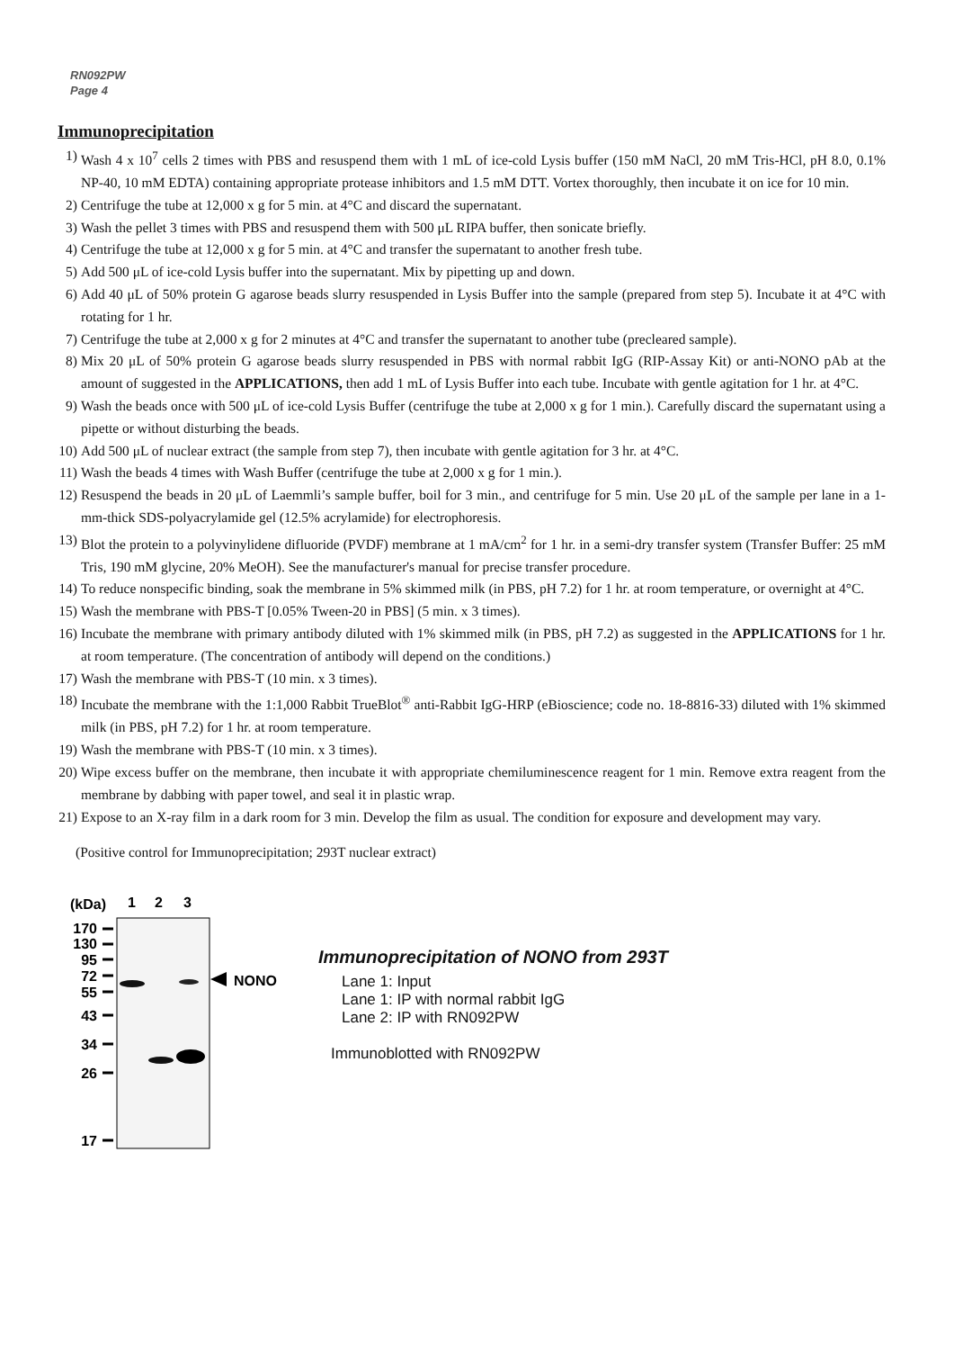RN092PW
Page 4
Immunoprecipitation
1) Wash 4 x 10<sup>7</sup> cells 2 times with PBS and resuspend them with 1 mL of ice-cold Lysis buffer (150 mM NaCl, 20 mM Tris-HCl, pH 8.0, 0.1% NP-40, 10 mM EDTA) containing appropriate protease inhibitors and 1.5 mM DTT. Vortex thoroughly, then incubate it on ice for 10 min.
2) Centrifuge the tube at 12,000 x g for 5 min. at 4°C and discard the supernatant.
3) Wash the pellet 3 times with PBS and resuspend them with 500 μL RIPA buffer, then sonicate briefly.
4) Centrifuge the tube at 12,000 x g for 5 min. at 4°C and transfer the supernatant to another fresh tube.
5) Add 500 μL of ice-cold Lysis buffer into the supernatant. Mix by pipetting up and down.
6) Add 40 μL of 50% protein G agarose beads slurry resuspended in Lysis Buffer into the sample (prepared from step 5). Incubate it at 4°C with rotating for 1 hr.
7) Centrifuge the tube at 2,000 x g for 2 minutes at 4°C and transfer the supernatant to another tube (precleared sample).
8) Mix 20 μL of 50% protein G agarose beads slurry resuspended in PBS with normal rabbit IgG (RIP-Assay Kit) or anti-NONO pAb at the amount of suggested in the APPLICATIONS, then add 1 mL of Lysis Buffer into each tube. Incubate with gentle agitation for 1 hr. at 4°C.
9) Wash the beads once with 500 μL of ice-cold Lysis Buffer (centrifuge the tube at 2,000 x g for 1 min.). Carefully discard the supernatant using a pipette or without disturbing the beads.
10) Add 500 μL of nuclear extract (the sample from step 7), then incubate with gentle agitation for 3 hr. at 4°C.
11) Wash the beads 4 times with Wash Buffer (centrifuge the tube at 2,000 x g for 1 min.).
12) Resuspend the beads in 20 μL of Laemmli’s sample buffer, boil for 3 min., and centrifuge for 5 min. Use 20 μL of the sample per lane in a 1-mm-thick SDS-polyacrylamide gel (12.5% acrylamide) for electrophoresis.
13) Blot the protein to a polyvinylidene difluoride (PVDF) membrane at 1 mA/cm<sup>2</sup> for 1 hr. in a semi-dry transfer system (Transfer Buffer: 25 mM Tris, 190 mM glycine, 20% MeOH). See the manufacturer's manual for precise transfer procedure.
14) To reduce nonspecific binding, soak the membrane in 5% skimmed milk (in PBS, pH 7.2) for 1 hr. at room temperature, or overnight at 4°C.
15) Wash the membrane with PBS-T [0.05% Tween-20 in PBS] (5 min. x 3 times).
16) Incubate the membrane with primary antibody diluted with 1% skimmed milk (in PBS, pH 7.2) as suggested in the APPLICATIONS for 1 hr. at room temperature. (The concentration of antibody will depend on the conditions.)
17) Wash the membrane with PBS-T (10 min. x 3 times).
18) Incubate the membrane with the 1:1,000 Rabbit TrueBlot<sup>®</sup> anti-Rabbit IgG-HRP (eBioscience; code no. 18-8816-33) diluted with 1% skimmed milk (in PBS, pH 7.2) for 1 hr. at room temperature.
19) Wash the membrane with PBS-T (10 min. x 3 times).
20) Wipe excess buffer on the membrane, then incubate it with appropriate chemiluminescence reagent for 1 min. Remove extra reagent from the membrane by dabbing with paper towel, and seal it in plastic wrap.
21) Expose to an X-ray film in a dark room for 3 min. Develop the film as usual. The condition for exposure and development may vary.
(Positive control for Immunoprecipitation; 293T nuclear extract)
(kDa)
1
2
3
170
130
95
72
55
43
34
26
17
NONO
Immunoprecipitation of NONO from 293T
Lane 1: Input
Lane 1: IP with normal rabbit IgG
Lane 2: IP with RN092PW
Immunoblotted with RN092PW